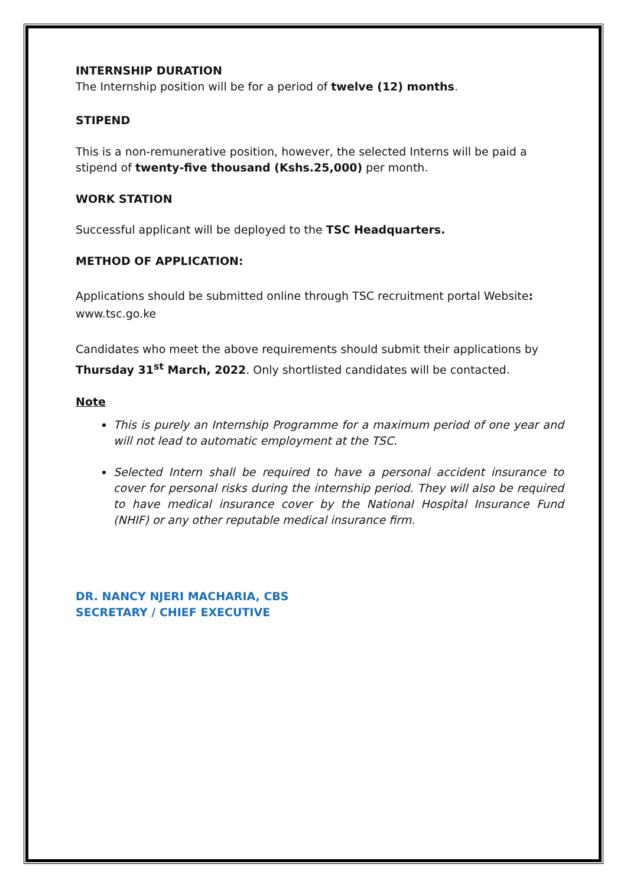INTERNSHIP DURATION
The Internship position will be for a period of twelve (12) months.
STIPEND
This is a non-remunerative position, however, the selected Interns will be paid a stipend of twenty-five thousand (Kshs.25,000) per month.
WORK STATION
Successful applicant will be deployed to the TSC Headquarters.
METHOD OF APPLICATION:
Applications should be submitted online through TSC recruitment portal Website: www.tsc.go.ke
Candidates who meet the above requirements should submit their applications by Thursday 31<sup>st</sup> March, 2022. Only shortlisted candidates will be contacted.
Note
This is purely an Internship Programme for a maximum period of one year and will not lead to automatic employment at the TSC.
Selected Intern shall be required to have a personal accident insurance to cover for personal risks during the internship period. They will also be required to have medical insurance cover by the National Hospital Insurance Fund (NHIF) or any other reputable medical insurance firm.
DR. NANCY NJERI MACHARIA, CBS
SECRETARY / CHIEF EXECUTIVE